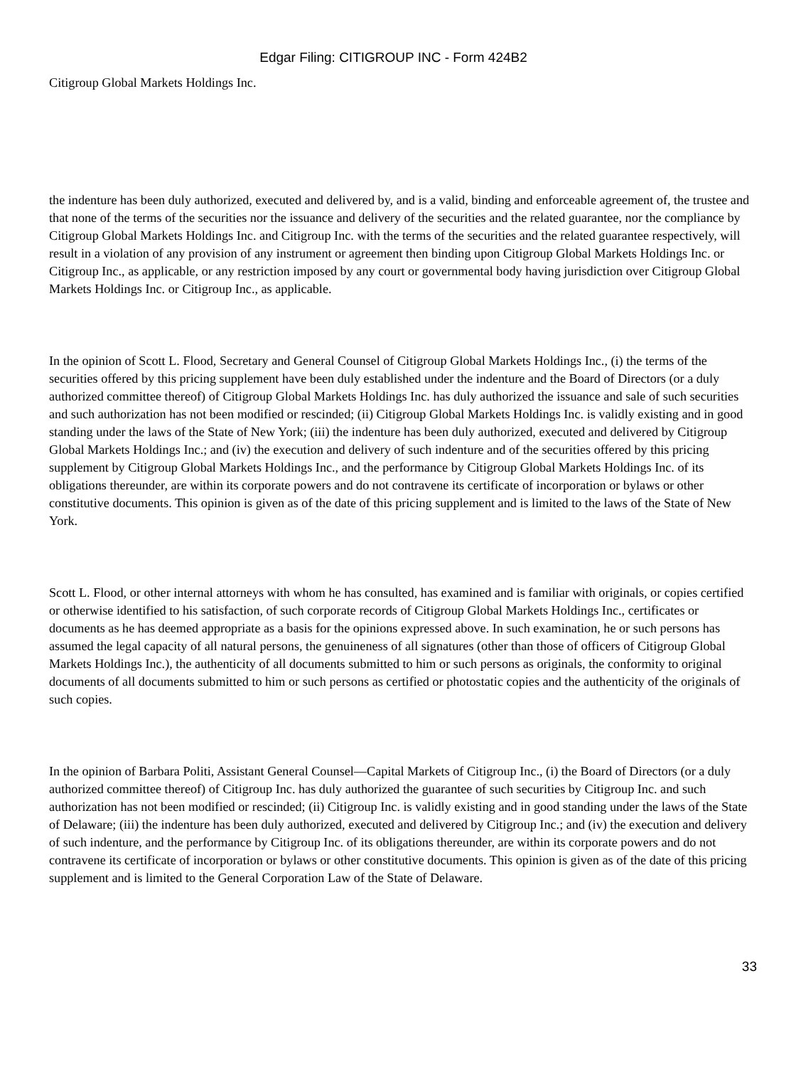Edgar Filing: CITIGROUP INC - Form 424B2
Citigroup Global Markets Holdings Inc.
the indenture has been duly authorized, executed and delivered by, and is a valid, binding and enforceable agreement of, the trustee and that none of the terms of the securities nor the issuance and delivery of the securities and the related guarantee, nor the compliance by Citigroup Global Markets Holdings Inc. and Citigroup Inc. with the terms of the securities and the related guarantee respectively, will result in a violation of any provision of any instrument or agreement then binding upon Citigroup Global Markets Holdings Inc. or Citigroup Inc., as applicable, or any restriction imposed by any court or governmental body having jurisdiction over Citigroup Global Markets Holdings Inc. or Citigroup Inc., as applicable.
In the opinion of Scott L. Flood, Secretary and General Counsel of Citigroup Global Markets Holdings Inc., (i) the terms of the securities offered by this pricing supplement have been duly established under the indenture and the Board of Directors (or a duly authorized committee thereof) of Citigroup Global Markets Holdings Inc. has duly authorized the issuance and sale of such securities and such authorization has not been modified or rescinded; (ii) Citigroup Global Markets Holdings Inc. is validly existing and in good standing under the laws of the State of New York; (iii) the indenture has been duly authorized, executed and delivered by Citigroup Global Markets Holdings Inc.; and (iv) the execution and delivery of such indenture and of the securities offered by this pricing supplement by Citigroup Global Markets Holdings Inc., and the performance by Citigroup Global Markets Holdings Inc. of its obligations thereunder, are within its corporate powers and do not contravene its certificate of incorporation or bylaws or other constitutive documents. This opinion is given as of the date of this pricing supplement and is limited to the laws of the State of New York.
Scott L. Flood, or other internal attorneys with whom he has consulted, has examined and is familiar with originals, or copies certified or otherwise identified to his satisfaction, of such corporate records of Citigroup Global Markets Holdings Inc., certificates or documents as he has deemed appropriate as a basis for the opinions expressed above. In such examination, he or such persons has assumed the legal capacity of all natural persons, the genuineness of all signatures (other than those of officers of Citigroup Global Markets Holdings Inc.), the authenticity of all documents submitted to him or such persons as originals, the conformity to original documents of all documents submitted to him or such persons as certified or photostatic copies and the authenticity of the originals of such copies.
In the opinion of Barbara Politi, Assistant General Counsel—Capital Markets of Citigroup Inc., (i) the Board of Directors (or a duly authorized committee thereof) of Citigroup Inc. has duly authorized the guarantee of such securities by Citigroup Inc. and such authorization has not been modified or rescinded; (ii) Citigroup Inc. is validly existing and in good standing under the laws of the State of Delaware; (iii) the indenture has been duly authorized, executed and delivered by Citigroup Inc.; and (iv) the execution and delivery of such indenture, and the performance by Citigroup Inc. of its obligations thereunder, are within its corporate powers and do not contravene its certificate of incorporation or bylaws or other constitutive documents. This opinion is given as of the date of this pricing supplement and is limited to the General Corporation Law of the State of Delaware.
33